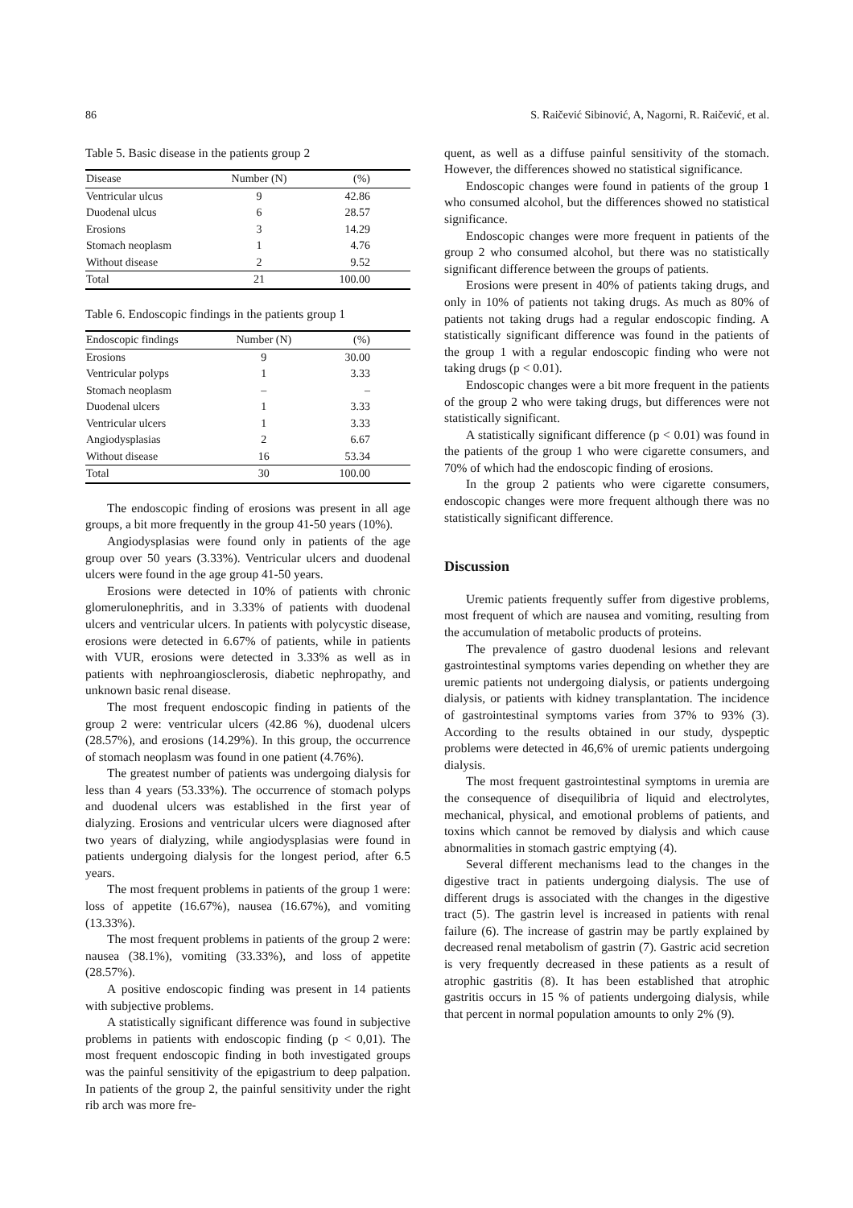86 S. Raičević Sibinović, A, Nagorni, R. Raičević, et al.
Table 5. Basic disease in the patients group 2
| Disease | Number (N) | (%) |
| --- | --- | --- |
| Ventricular ulcus | 9 | 42.86 |
| Duodenal ulcus | 6 | 28.57 |
| Erosions | 3 | 14.29 |
| Stomach neoplasm | 1 | 4.76 |
| Without disease | 2 | 9.52 |
| Total | 21 | 100.00 |
Table 6. Endoscopic findings in the patients group 1
| Endoscopic findings | Number (N) | (%) |
| --- | --- | --- |
| Erosions | 9 | 30.00 |
| Ventricular polyps | 1 | 3.33 |
| Stomach neoplasm | – | – |
| Duodenal ulcers | 1 | 3.33 |
| Ventricular ulcers | 1 | 3.33 |
| Angiodysplasias | 2 | 6.67 |
| Without disease | 16 | 53.34 |
| Total | 30 | 100.00 |
The endoscopic finding of erosions was present in all age groups, a bit more frequently in the group 41-50 years (10%).
Angiodysplasias were found only in patients of the age group over 50 years (3.33%). Ventricular ulcers and duodenal ulcers were found in the age group 41-50 years.
Erosions were detected in 10% of patients with chronic glomerulonephritis, and in 3.33% of patients with duodenal ulcers and ventricular ulcers. In patients with polycystic disease, erosions were detected in 6.67% of patients, while in patients with VUR, erosions were detected in 3.33% as well as in patients with nephroangiosclerosis, diabetic nephropathy, and unknown basic renal disease.
The most frequent endoscopic finding in patients of the group 2 were: ventricular ulcers (42.86 %), duodenal ulcers (28.57%), and erosions (14.29%). In this group, the occurrence of stomach neoplasm was found in one patient (4.76%).
The greatest number of patients was undergoing dialysis for less than 4 years (53.33%). The occurrence of stomach polyps and duodenal ulcers was established in the first year of dialyzing. Erosions and ventricular ulcers were diagnosed after two years of dialyzing, while angiodysplasias were found in patients undergoing dialysis for the longest period, after 6.5 years.
The most frequent problems in patients of the group 1 were: loss of appetite (16.67%), nausea (16.67%), and vomiting (13.33%).
The most frequent problems in patients of the group 2 were: nausea (38.1%), vomiting (33.33%), and loss of appetite (28.57%).
A positive endoscopic finding was present in 14 patients with subjective problems.
A statistically significant difference was found in subjective problems in patients with endoscopic finding (p < 0,01). The most frequent endoscopic finding in both investigated groups was the painful sensitivity of the epigastrium to deep palpation. In patients of the group 2, the painful sensitivity under the right rib arch was more fre-
quent, as well as a diffuse painful sensitivity of the stomach. However, the differences showed no statistical significance.
Endoscopic changes were found in patients of the group 1 who consumed alcohol, but the differences showed no statistical significance.
Endoscopic changes were more frequent in patients of the group 2 who consumed alcohol, but there was no statistically significant difference between the groups of patients.
Erosions were present in 40% of patients taking drugs, and only in 10% of patients not taking drugs. As much as 80% of patients not taking drugs had a regular endoscopic finding. A statistically significant difference was found in the patients of the group 1 with a regular endoscopic finding who were not taking drugs (p < 0.01).
Endoscopic changes were a bit more frequent in the patients of the group 2 who were taking drugs, but differences were not statistically significant.
A statistically significant difference (p < 0.01) was found in the patients of the group 1 who were cigarette consumers, and 70% of which had the endoscopic finding of erosions.
In the group 2 patients who were cigarette consumers, endoscopic changes were more frequent although there was no statistically significant difference.
Discussion
Uremic patients frequently suffer from digestive problems, most frequent of which are nausea and vomiting, resulting from the accumulation of metabolic products of proteins.
The prevalence of gastro duodenal lesions and relevant gastrointestinal symptoms varies depending on whether they are uremic patients not undergoing dialysis, or patients undergoing dialysis, or patients with kidney transplantation. The incidence of gastrointestinal symptoms varies from 37% to 93% (3). According to the results obtained in our study, dyspeptic problems were detected in 46,6% of uremic patients undergoing dialysis.
The most frequent gastrointestinal symptoms in uremia are the consequence of disequilibria of liquid and electrolytes, mechanical, physical, and emotional problems of patients, and toxins which cannot be removed by dialysis and which cause abnormalities in stomach gastric emptying (4).
Several different mechanisms lead to the changes in the digestive tract in patients undergoing dialysis. The use of different drugs is associated with the changes in the digestive tract (5). The gastrin level is increased in patients with renal failure (6). The increase of gastrin may be partly explained by decreased renal metabolism of gastrin (7). Gastric acid secretion is very frequently decreased in these patients as a result of atrophic gastritis (8). It has been established that atrophic gastritis occurs in 15 % of patients undergoing dialysis, while that percent in normal population amounts to only 2% (9).